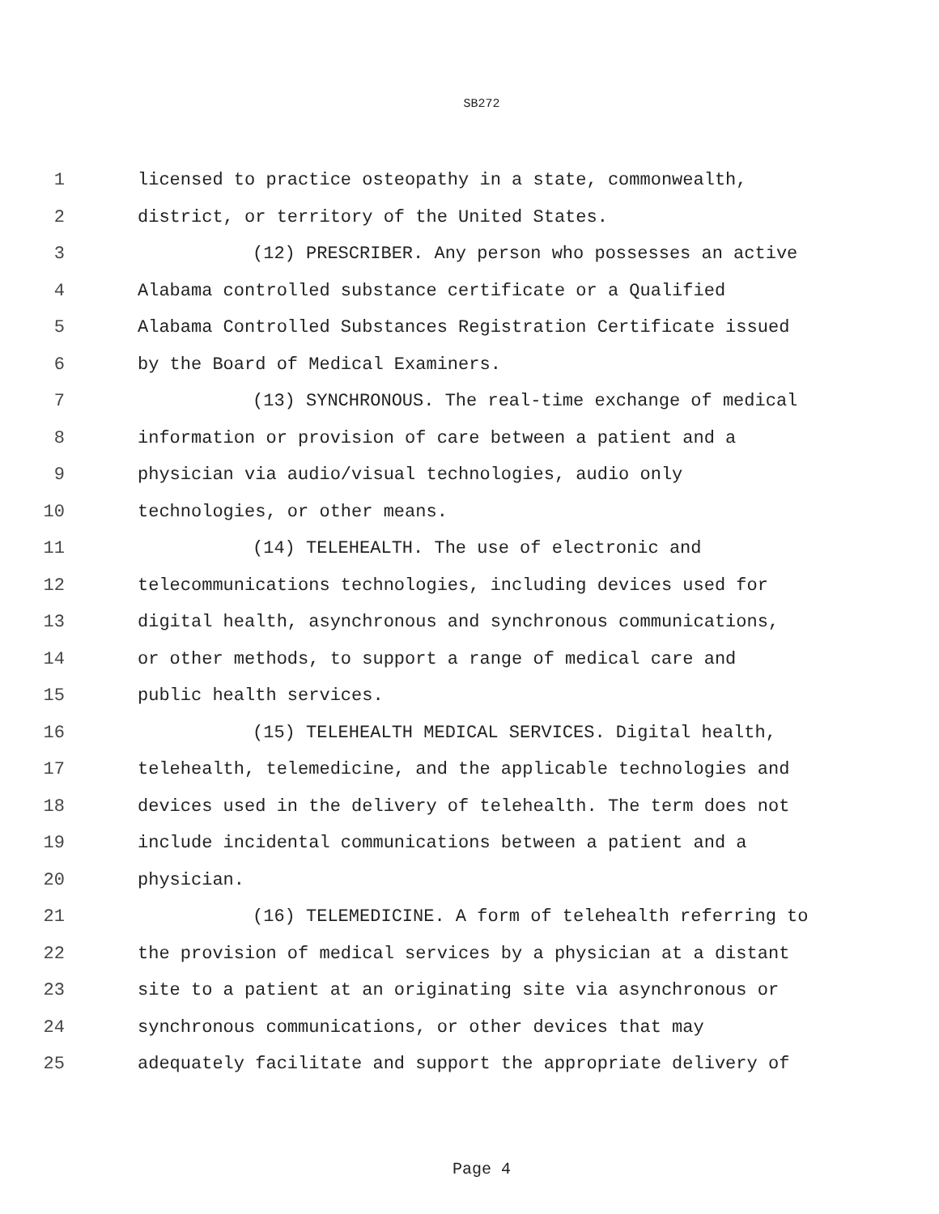SB272
1 licensed to practice osteopathy in a state, commonwealth,
2 district, or territory of the United States.
3 (12) PRESCRIBER. Any person who possesses an active
4 Alabama controlled substance certificate or a Qualified
5 Alabama Controlled Substances Registration Certificate issued
6 by the Board of Medical Examiners.
7 (13) SYNCHRONOUS. The real-time exchange of medical
8 information or provision of care between a patient and a
9 physician via audio/visual technologies, audio only
10 technologies, or other means.
11 (14) TELEHEALTH. The use of electronic and
12 telecommunications technologies, including devices used for
13 digital health, asynchronous and synchronous communications,
14 or other methods, to support a range of medical care and
15 public health services.
16 (15) TELEHEALTH MEDICAL SERVICES. Digital health,
17 telehealth, telemedicine, and the applicable technologies and
18 devices used in the delivery of telehealth. The term does not
19 include incidental communications between a patient and a
20 physician.
21 (16) TELEMEDICINE. A form of telehealth referring to
22 the provision of medical services by a physician at a distant
23 site to a patient at an originating site via asynchronous or
24 synchronous communications, or other devices that may
25 adequately facilitate and support the appropriate delivery of
Page 4